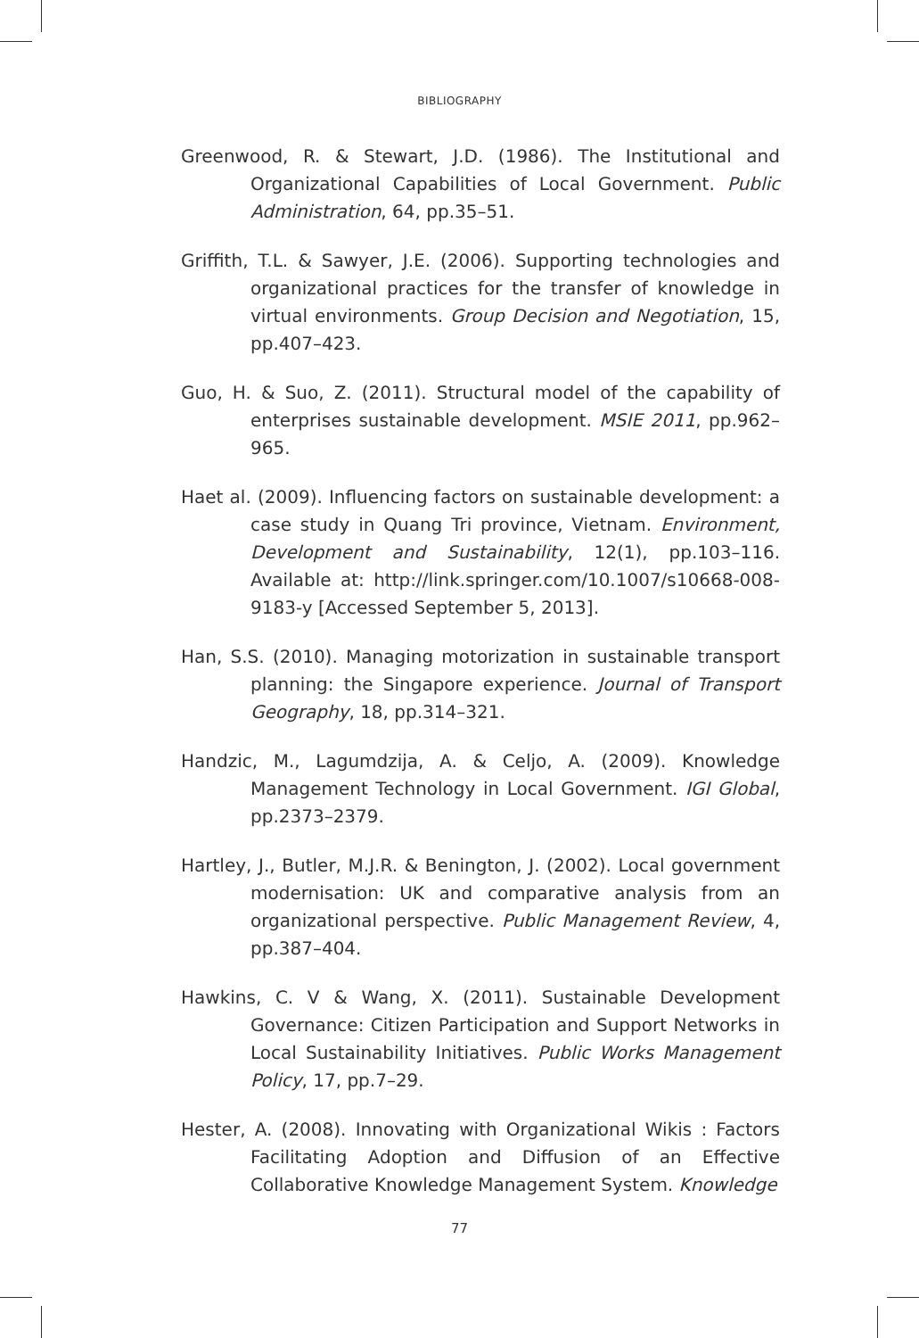BIBLIOGRAPHY
Greenwood, R. & Stewart, J.D. (1986). The Institutional and Organizational Capabilities of Local Government. Public Administration, 64, pp.35–51.
Griffith, T.L. & Sawyer, J.E. (2006). Supporting technologies and organizational practices for the transfer of knowledge in virtual environments. Group Decision and Negotiation, 15, pp.407–423.
Guo, H. & Suo, Z. (2011). Structural model of the capability of enterprises sustainable development. MSIE 2011, pp.962–965.
Haet al. (2009). Influencing factors on sustainable development: a case study in Quang Tri province, Vietnam. Environment, Development and Sustainability, 12(1), pp.103–116. Available at: http://link.springer.com/10.1007/s10668-008-9183-y [Accessed September 5, 2013].
Han, S.S. (2010). Managing motorization in sustainable transport planning: the Singapore experience. Journal of Transport Geography, 18, pp.314–321.
Handzic, M., Lagumdzija, A. & Celjo, A. (2009). Knowledge Management Technology in Local Government. IGI Global, pp.2373–2379.
Hartley, J., Butler, M.J.R. & Benington, J. (2002). Local government modernisation: UK and comparative analysis from an organizational perspective. Public Management Review, 4, pp.387–404.
Hawkins, C. V & Wang, X. (2011). Sustainable Development Governance: Citizen Participation and Support Networks in Local Sustainability Initiatives. Public Works Management Policy, 17, pp.7–29.
Hester, A. (2008). Innovating with Organizational Wikis : Factors Facilitating Adoption and Diffusion of an Effective Collaborative Knowledge Management System. Knowledge
77